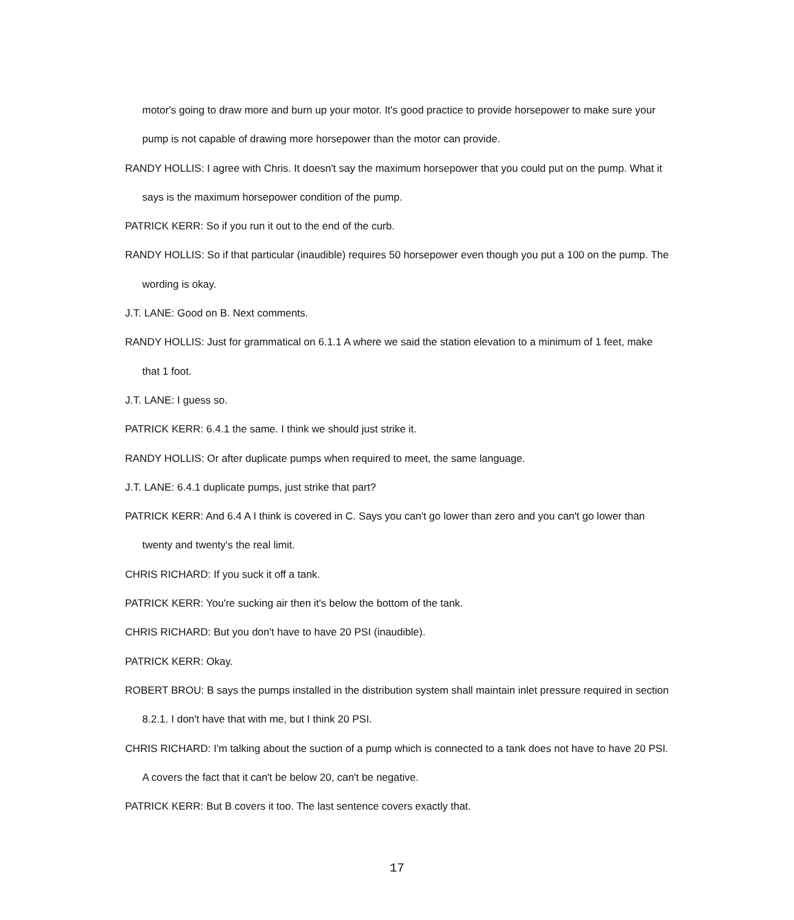motor's going to draw more and burn up your motor. It's good practice to provide horsepower to make sure your pump is not capable of drawing more horsepower than the motor can provide.
RANDY HOLLIS: I agree with Chris. It doesn't say the maximum horsepower that you could put on the pump. What it says is the maximum horsepower condition of the pump.
PATRICK KERR: So if you run it out to the end of the curb.
RANDY HOLLIS: So if that particular (inaudible) requires 50 horsepower even though you put a 100 on the pump. The wording is okay.
J.T. LANE: Good on B. Next comments.
RANDY HOLLIS: Just for grammatical on 6.1.1 A where we said the station elevation to a minimum of 1 feet, make that 1 foot.
J.T. LANE: I guess so.
PATRICK KERR: 6.4.1 the same. I think we should just strike it.
RANDY HOLLIS: Or after duplicate pumps when required to meet, the same language.
J.T. LANE: 6.4.1 duplicate pumps, just strike that part?
PATRICK KERR: And 6.4 A I think is covered in C. Says you can't go lower than zero and you can't go lower than twenty and twenty's the real limit.
CHRIS RICHARD: If you suck it off a tank.
PATRICK KERR: You're sucking air then it's below the bottom of the tank.
CHRIS RICHARD: But you don't have to have 20 PSI (inaudible).
PATRICK KERR: Okay.
ROBERT BROU: B says the pumps installed in the distribution system shall maintain inlet pressure required in section 8.2.1. I don't have that with me, but I think 20 PSI.
CHRIS RICHARD: I'm talking about the suction of a pump which is connected to a tank does not have to have 20 PSI. A covers the fact that it can't be below 20, can't be negative.
PATRICK KERR: But B covers it too. The last sentence covers exactly that.
17